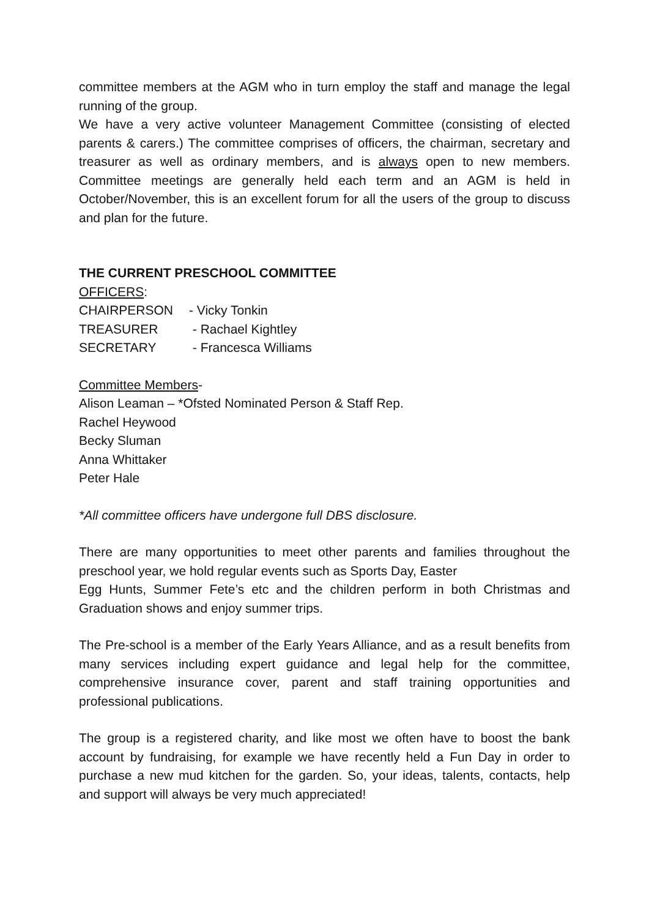committee members at the AGM who in turn employ the staff and manage the legal running of the group.
We have a very active volunteer Management Committee (consisting of elected parents & carers.) The committee comprises of officers, the chairman, secretary and treasurer as well as ordinary members, and is always open to new members. Committee meetings are generally held each term and an AGM is held in October/November, this is an excellent forum for all the users of the group to discuss and plan for the future.
THE CURRENT PRESCHOOL COMMITTEE
OFFICERS:
CHAIRPERSON - Vicky Tonkin
TREASURER - Rachael Kightley
SECRETARY - Francesca Williams
Committee Members-
Alison Leaman – *Ofsted Nominated Person & Staff Rep.
Rachel Heywood
Becky Sluman
Anna Whittaker
Peter Hale
*All committee officers have undergone full DBS disclosure.
There are many opportunities to meet other parents and families throughout the preschool year, we hold regular events such as Sports Day, Easter
Egg Hunts, Summer Fete’s etc and the children perform in both Christmas and Graduation shows and enjoy summer trips.
The Pre-school is a member of the Early Years Alliance, and as a result benefits from many services including expert guidance and legal help for the committee, comprehensive insurance cover, parent and staff training opportunities and professional publications.
The group is a registered charity, and like most we often have to boost the bank account by fundraising, for example we have recently held a Fun Day in order to purchase a new mud kitchen for the garden. So, your ideas, talents, contacts, help and support will always be very much appreciated!